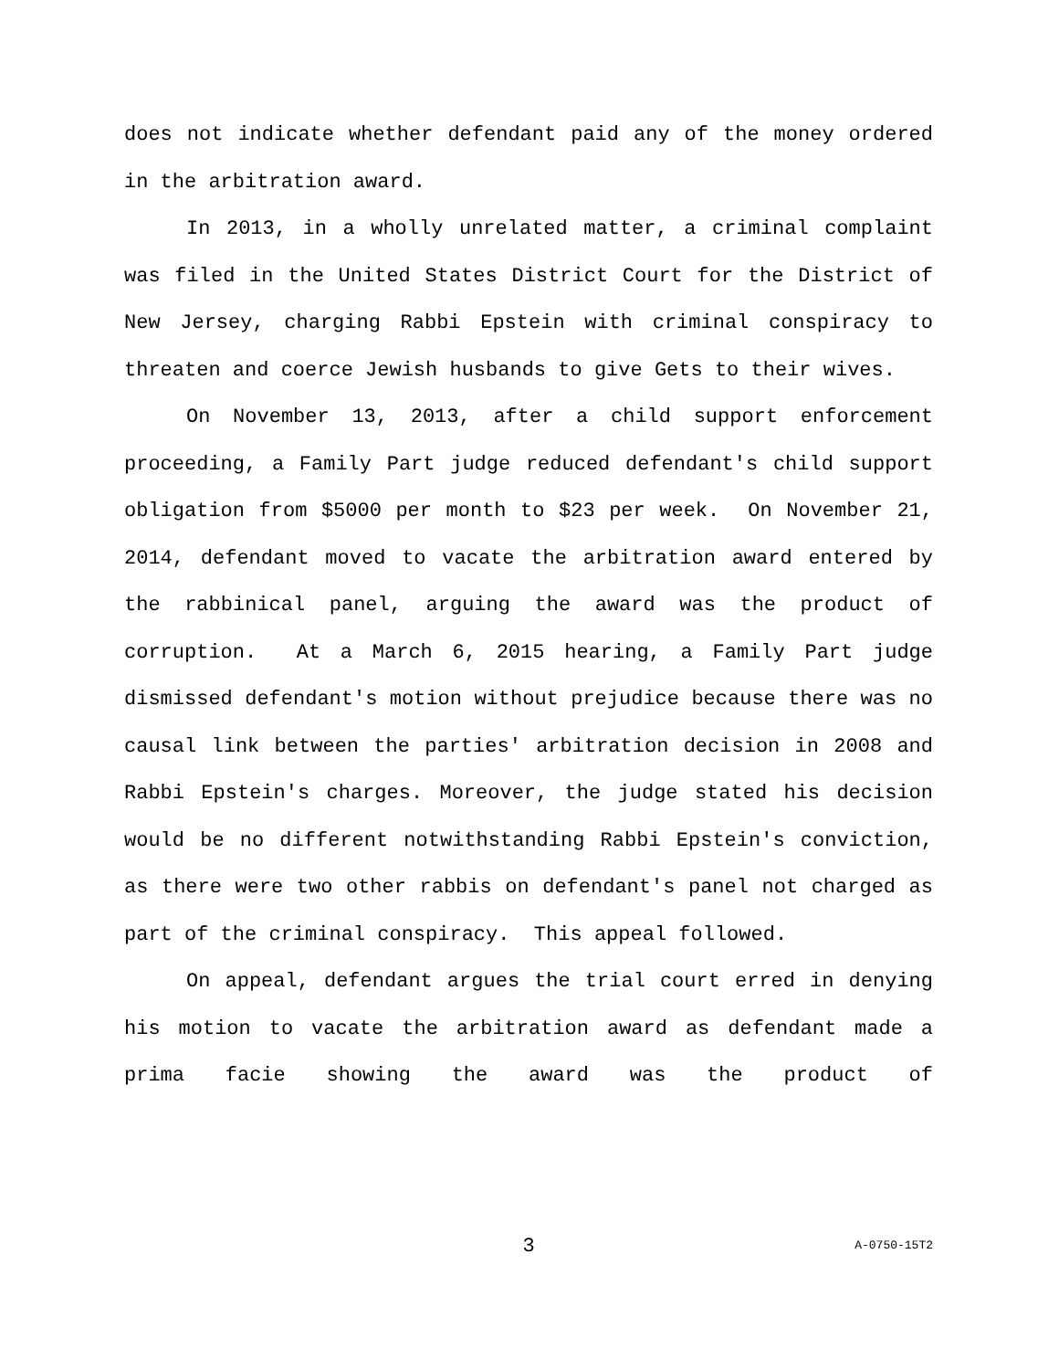does not indicate whether defendant paid any of the money ordered in the arbitration award.
In 2013, in a wholly unrelated matter, a criminal complaint was filed in the United States District Court for the District of New Jersey, charging Rabbi Epstein with criminal conspiracy to threaten and coerce Jewish husbands to give Gets to their wives.
On November 13, 2013, after a child support enforcement proceeding, a Family Part judge reduced defendant's child support obligation from $5000 per month to $23 per week. On November 21, 2014, defendant moved to vacate the arbitration award entered by the rabbinical panel, arguing the award was the product of corruption. At a March 6, 2015 hearing, a Family Part judge dismissed defendant's motion without prejudice because there was no causal link between the parties' arbitration decision in 2008 and Rabbi Epstein's charges. Moreover, the judge stated his decision would be no different notwithstanding Rabbi Epstein's conviction, as there were two other rabbis on defendant's panel not charged as part of the criminal conspiracy. This appeal followed.
On appeal, defendant argues the trial court erred in denying his motion to vacate the arbitration award as defendant made a prima facie showing the award was the product of
3
A-0750-15T2